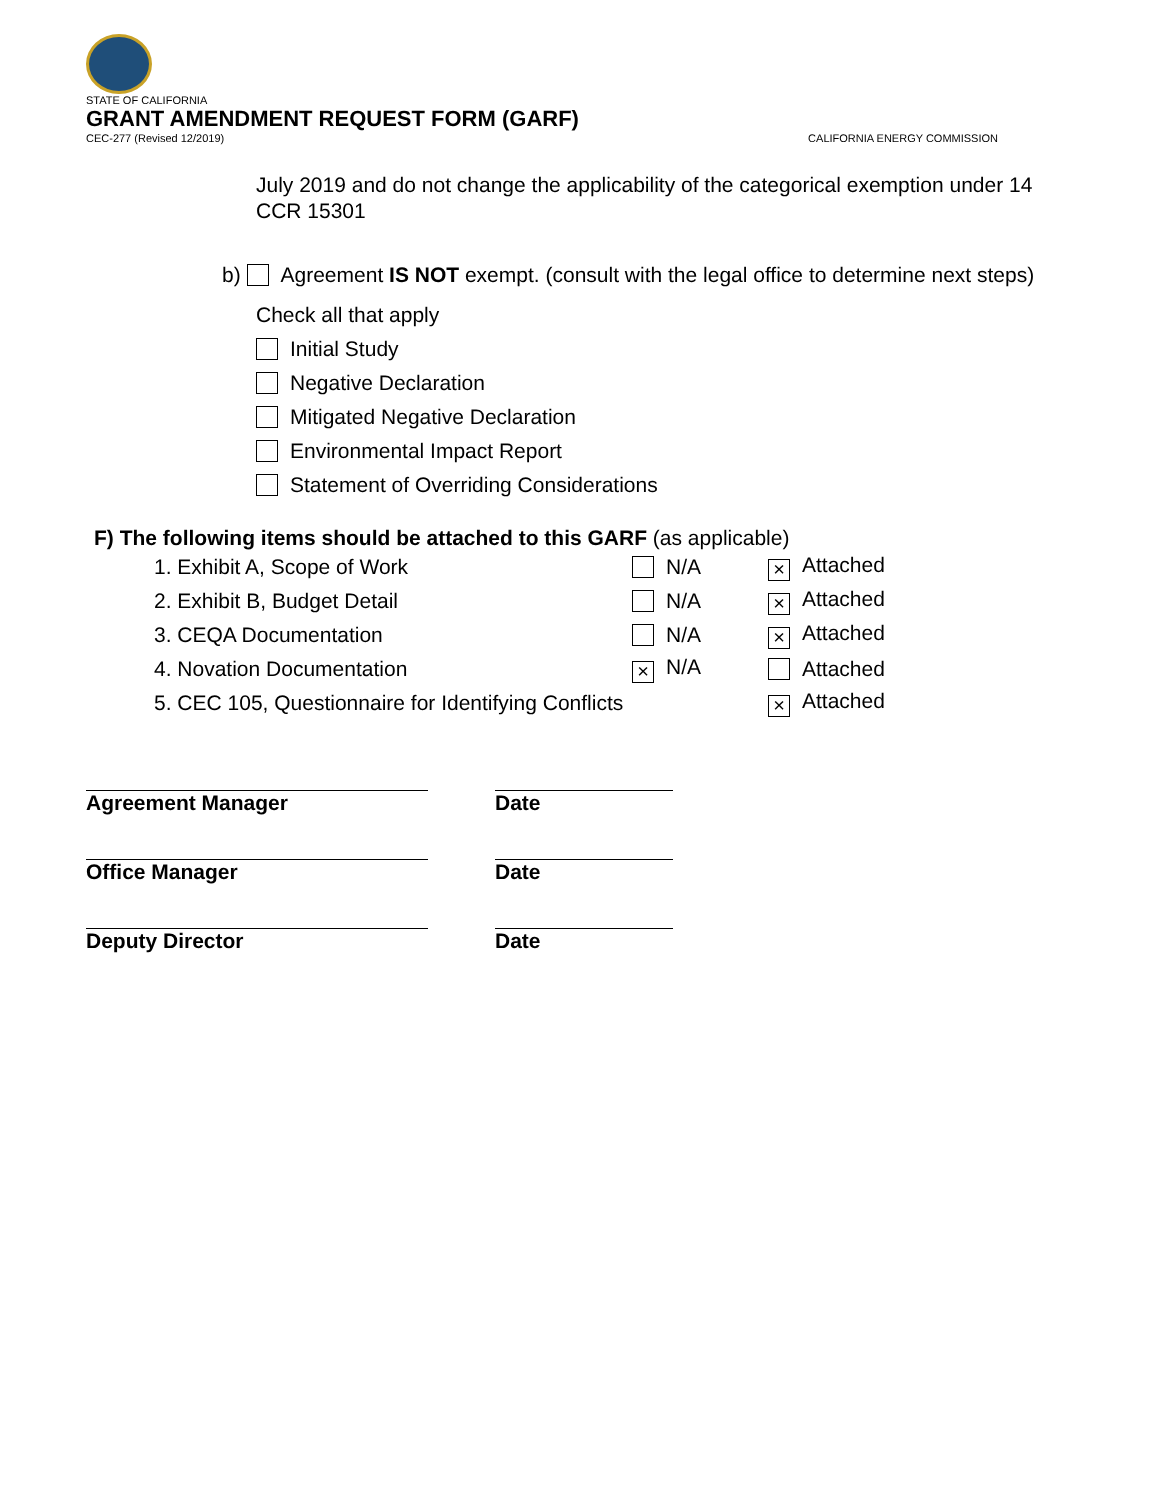STATE OF CALIFORNIA
GRANT AMENDMENT REQUEST FORM (GARF)
CEC-277 (Revised 12/2019) CALIFORNIA ENERGY COMMISSION
July 2019 and do not change the applicability of the categorical exemption under 14 CCR 15301
b) Agreement IS NOT exempt. (consult with the legal office to determine next steps)
Check all that apply
Initial Study
Negative Declaration
Mitigated Negative Declaration
Environmental Impact Report
Statement of Overriding Considerations
F) The following items should be attached to this GARF (as applicable)
1. Exhibit A, Scope of Work N/A × Attached
2. Exhibit B, Budget Detail N/A × Attached
3. CEQA Documentation N/A × Attached
4. Novation Documentation × N/A Attached
5. CEC 105, Questionnaire for Identifying Conflicts × Attached
Agreement Manager Date
Office Manager Date
Deputy Director Date